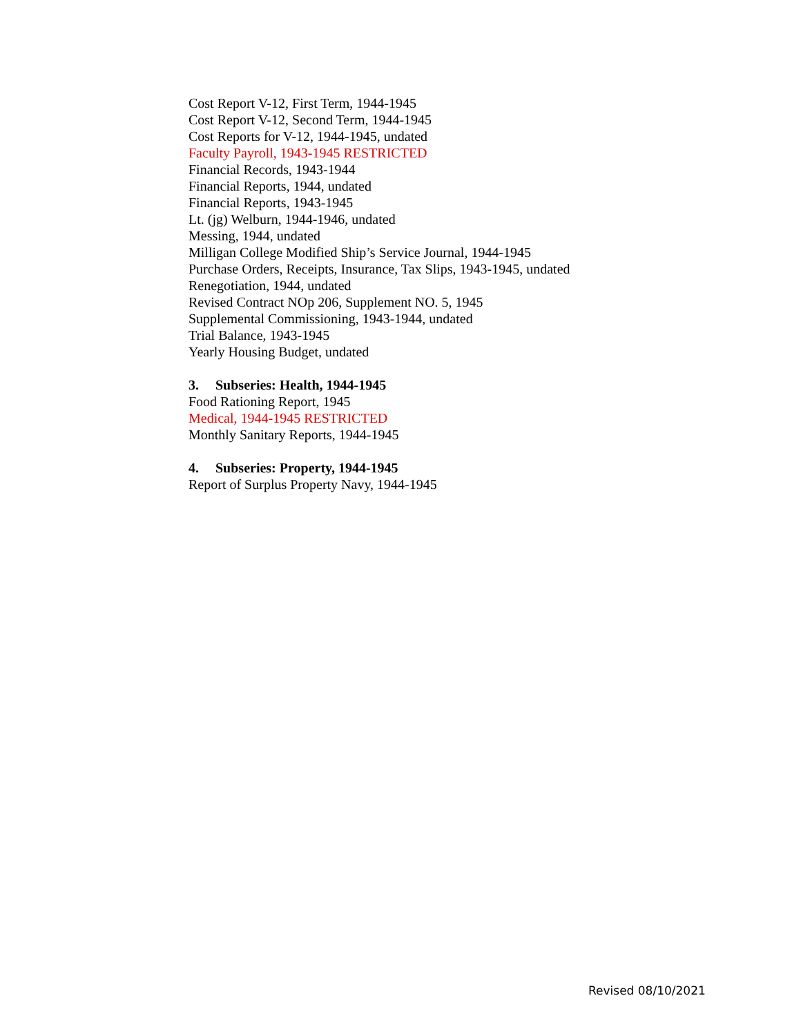Cost Report V-12, First Term, 1944-1945
Cost Report V-12, Second Term, 1944-1945
Cost Reports for V-12, 1944-1945, undated
Faculty Payroll, 1943-1945 RESTRICTED
Financial Records, 1943-1944
Financial Reports, 1944, undated
Financial Reports, 1943-1945
Lt. (jg) Welburn, 1944-1946, undated
Messing, 1944, undated
Milligan College Modified Ship’s Service Journal, 1944-1945
Purchase Orders, Receipts, Insurance, Tax Slips, 1943-1945, undated
Renegotiation, 1944, undated
Revised Contract NOp 206, Supplement NO. 5, 1945
Supplemental Commissioning, 1943-1944, undated
Trial Balance, 1943-1945
Yearly Housing Budget, undated
3. Subseries: Health, 1944-1945
Food Rationing Report, 1945
Medical, 1944-1945 RESTRICTED
Monthly Sanitary Reports, 1944-1945
4. Subseries: Property, 1944-1945
Report of Surplus Property Navy, 1944-1945
Revised 08/10/2021